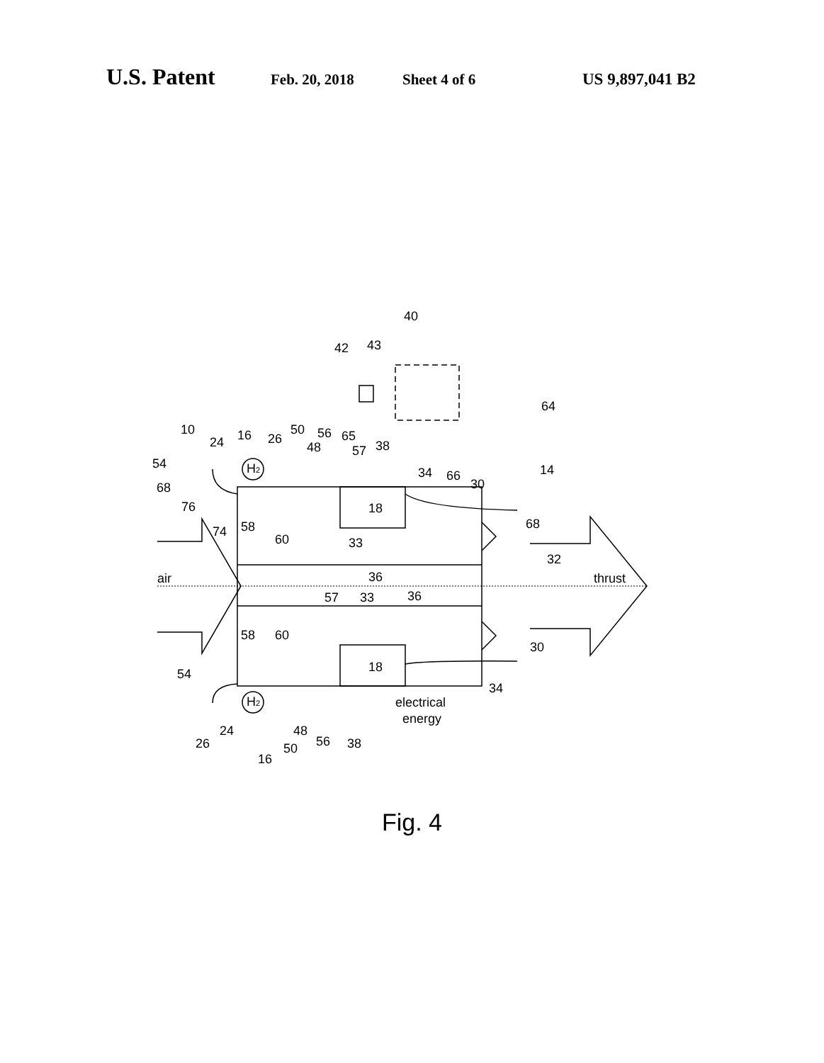U.S. Patent Feb. 20, 2018 Sheet 4 of 6 US 9,897,041 B2
18
18
air
thrust
electrical
energy
40
42
43
64
10
24
16
26
50
48
56
65
57
38
54
68
76
74
58
60
33
34
66
30
14
68
32
36
57
33
36
58
60
30
54
34
26
24
16
50
48
56
38
H2
H2
Fig. 4